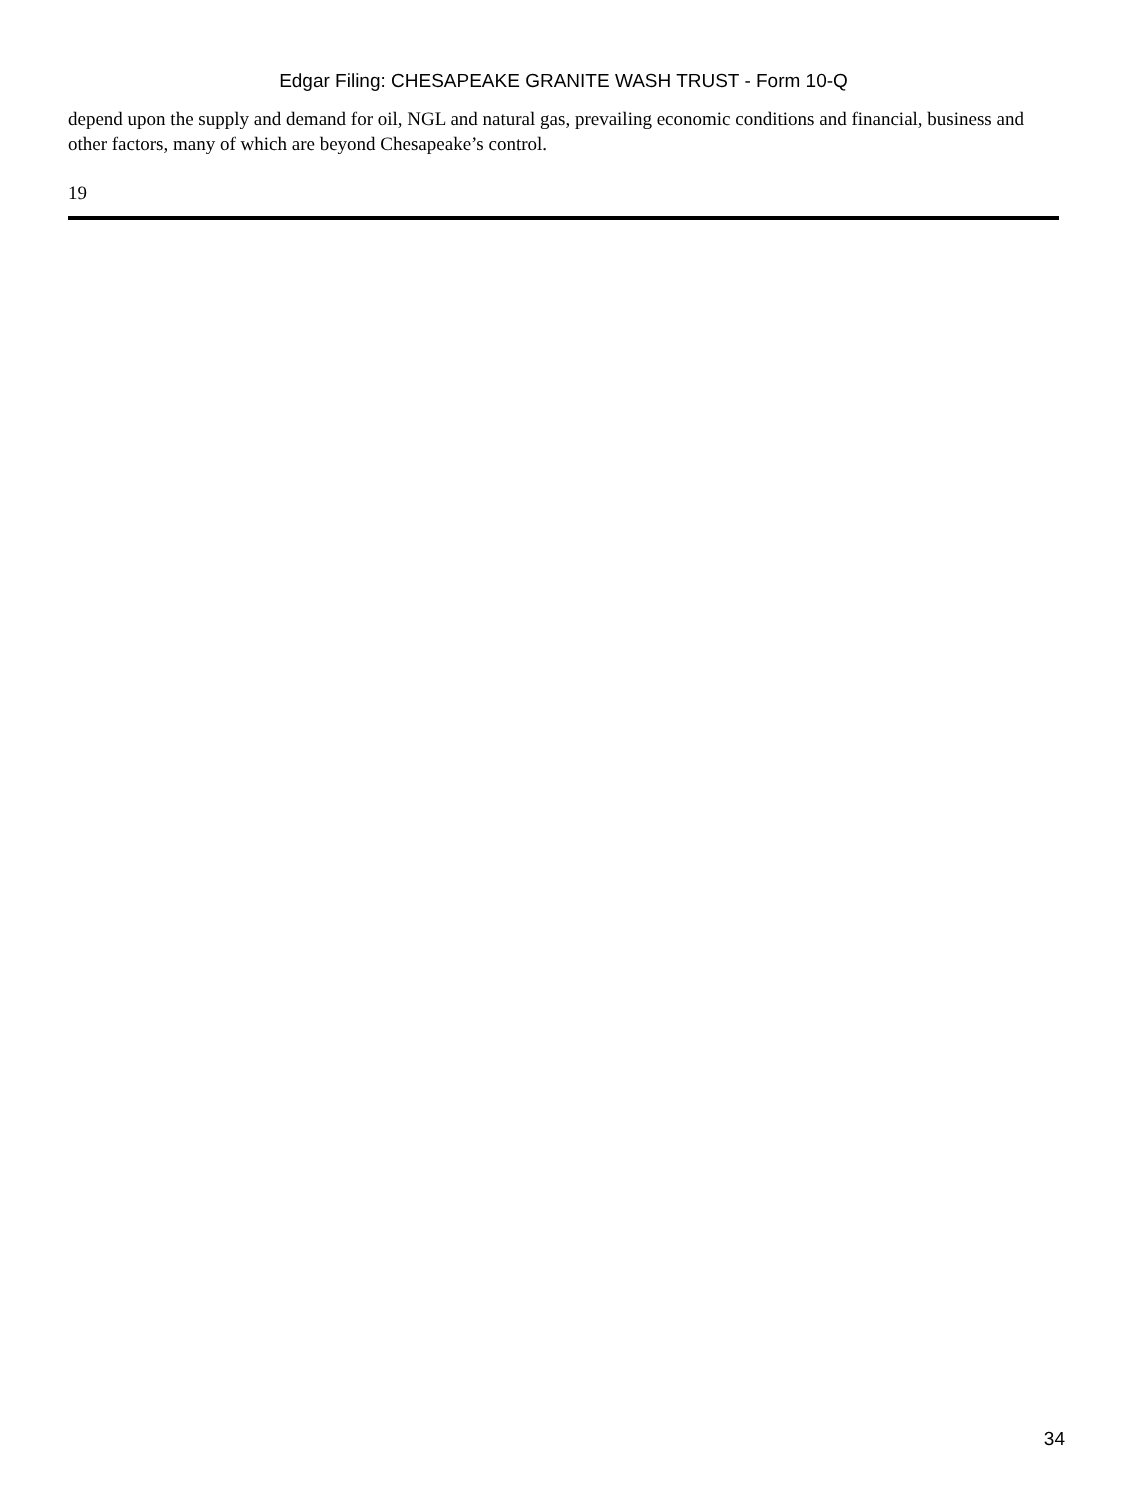Edgar Filing: CHESAPEAKE GRANITE WASH TRUST - Form 10-Q
depend upon the supply and demand for oil, NGL and natural gas, prevailing economic conditions and financial, business and other factors, many of which are beyond Chesapeake’s control.
19
34